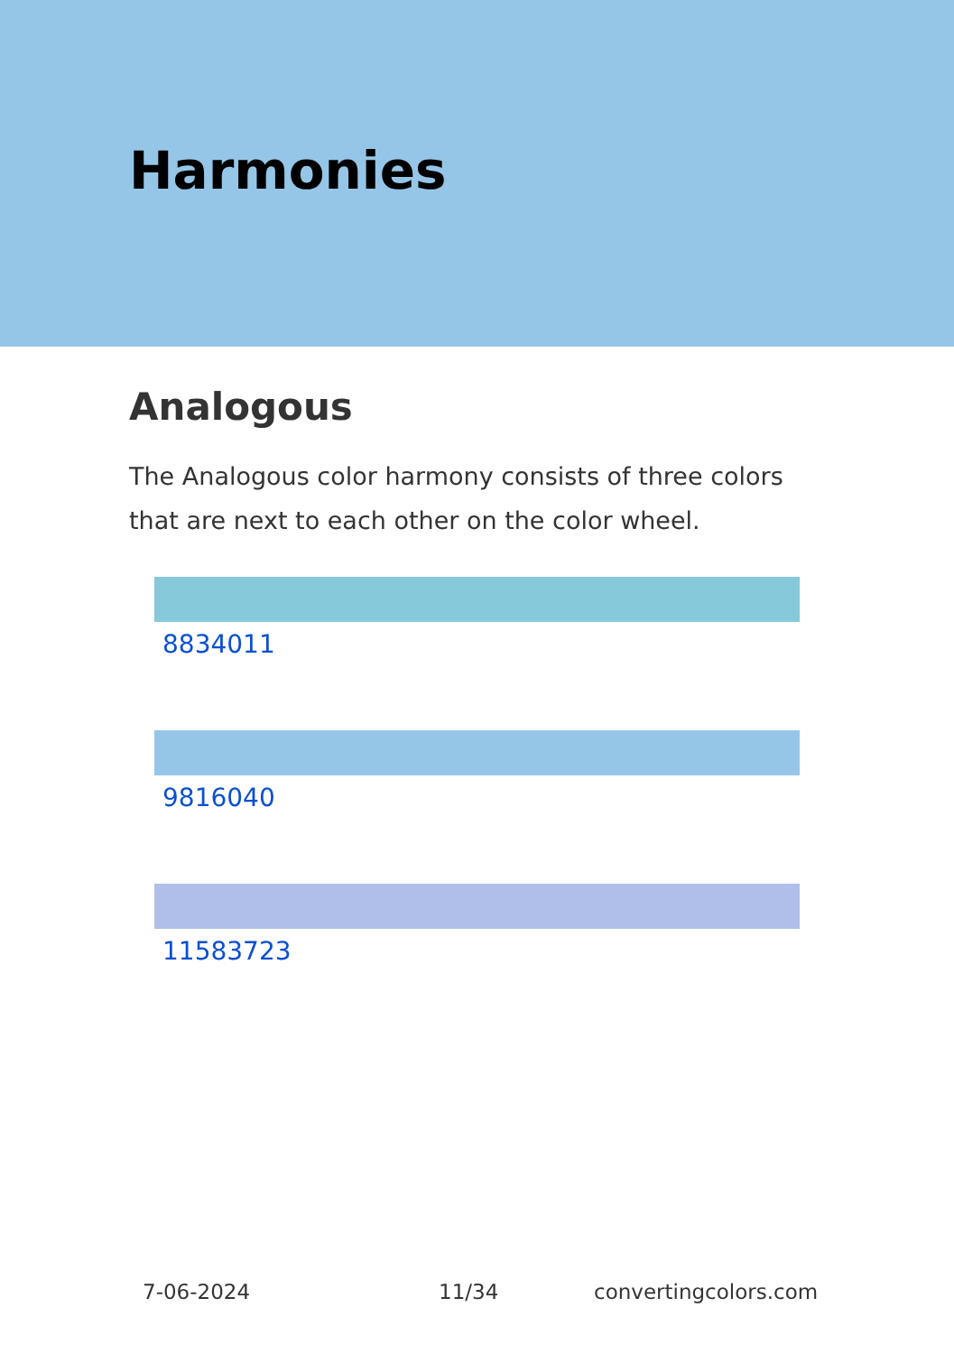Harmonies
Analogous
The Analogous color harmony consists of three colors that are next to each other on the color wheel.
8834011
9816040
11583723
7-06-2024 11/34 convertingcolors.com